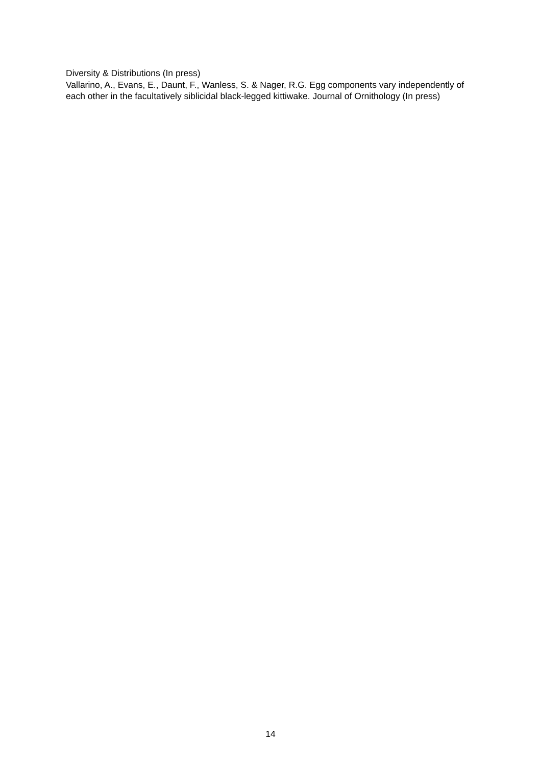Diversity & Distributions (In press)
Vallarino, A., Evans, E., Daunt, F., Wanless, S. & Nager, R.G. Egg components vary independently of each other in the facultatively siblicidal black-legged kittiwake. Journal of Ornithology (In press)
14